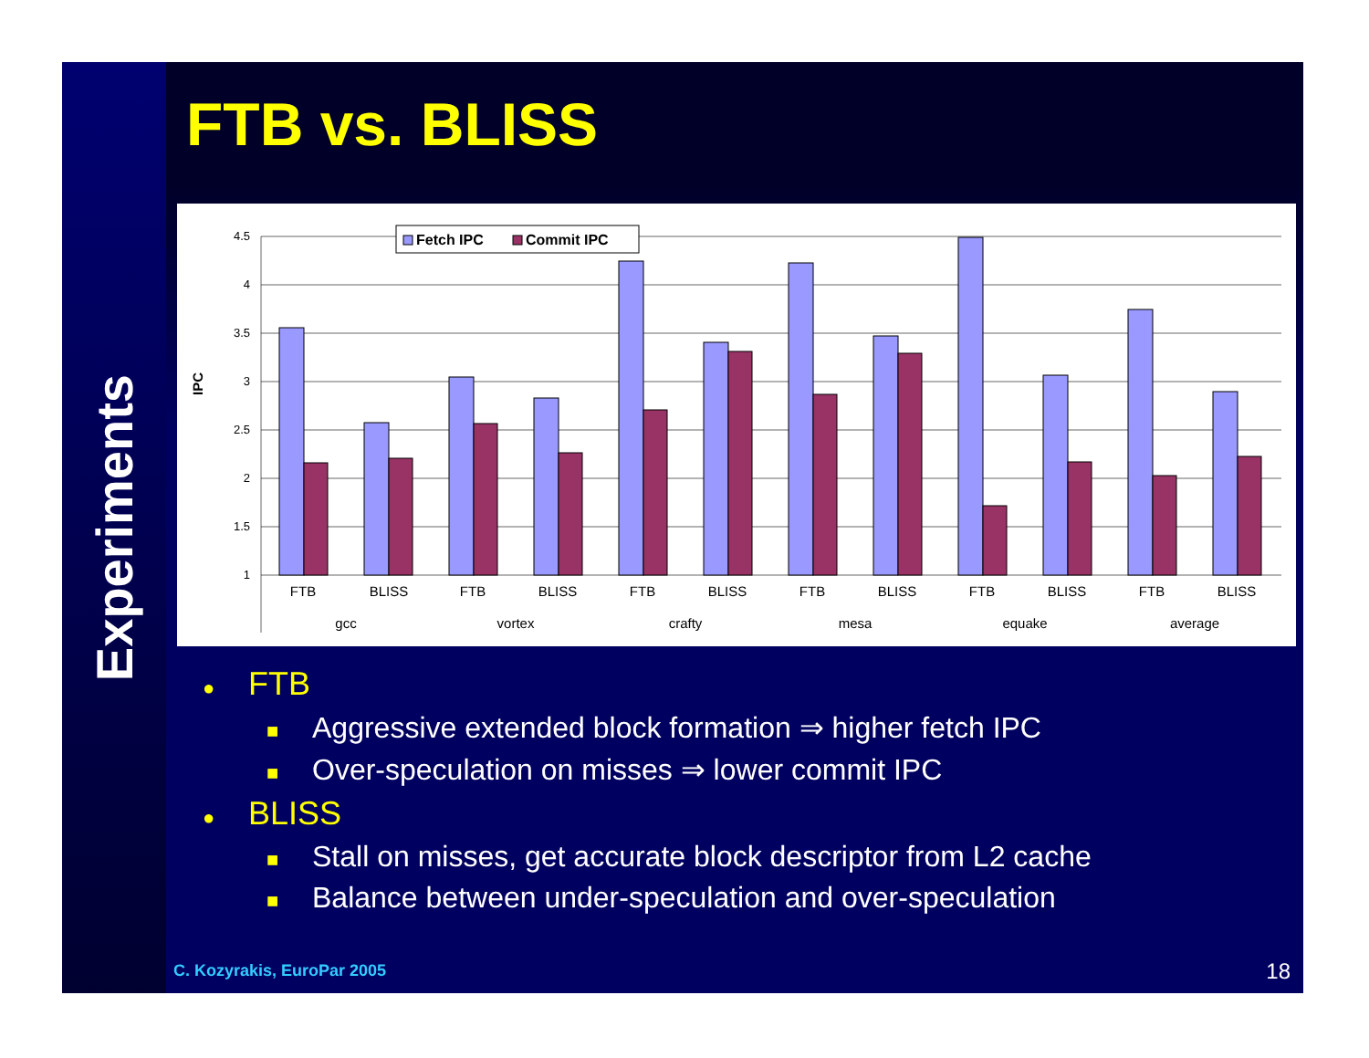Experiments
FTB vs. BLISS
IPC
4.5
4
3.5
3
2.5
2
1.5
1
Fetch IPC
Commit IPC
FTB
BLISS
FTB
BLISS
FTB
BLISS
FTB
BLISS
FTB
BLISS
FTB
BLISS
gcc
vortex
crafty
mesa
equake
average
● FTB
■ Aggressive extended block formation ⇒ higher fetch IPC
■ Over-speculation on misses ⇒ lower commit IPC
● BLISS
■ Stall on misses, get accurate block descriptor from L2 cache
■ Balance between under-speculation and over-speculation
C. Kozyrakis, EuroPar 2005 18